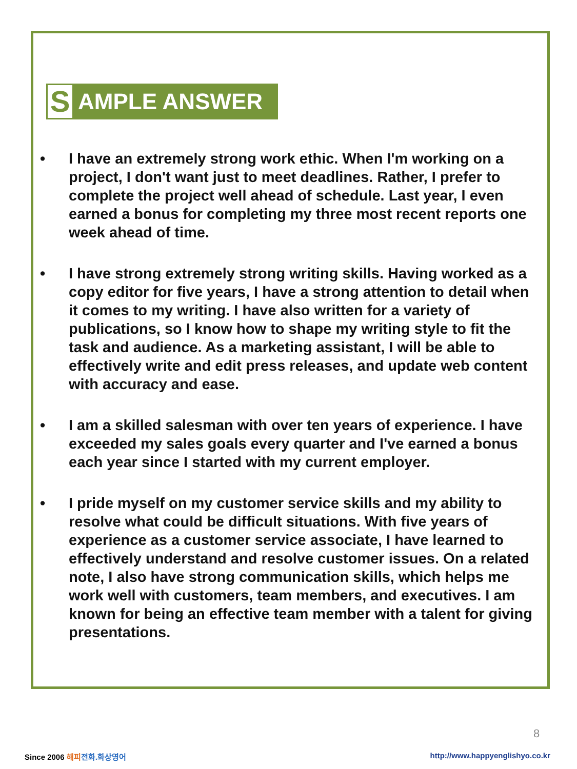S AMPLE ANSWER
• I have an extremely strong work ethic. When I'm working on a project, I don't want just to meet deadlines. Rather, I prefer to complete the project well ahead of schedule. Last year, I even earned a bonus for completing my three most recent reports one week ahead of time.
• I have strong extremely strong writing skills. Having worked as a copy editor for five years, I have a strong attention to detail when it comes to my writing. I have also written for a variety of publications, so I know how to shape my writing style to fit the task and audience. As a marketing assistant, I will be able to effectively write and edit press releases, and update web content with accuracy and ease.
• I am a skilled salesman with over ten years of experience. I have exceeded my sales goals every quarter and I've earned a bonus each year since I started with my current employer.
• I pride myself on my customer service skills and my ability to resolve what could be difficult situations. With five years of experience as a customer service associate, I have learned to effectively understand and resolve customer issues. On a related note, I also have strong communication skills, which helps me work well with customers, team members, and executives. I am known for being an effective team member with a talent for giving presentations.
8
Since 2006 해피 전화.화상영어
http://www.happyenglishyo.co.kr